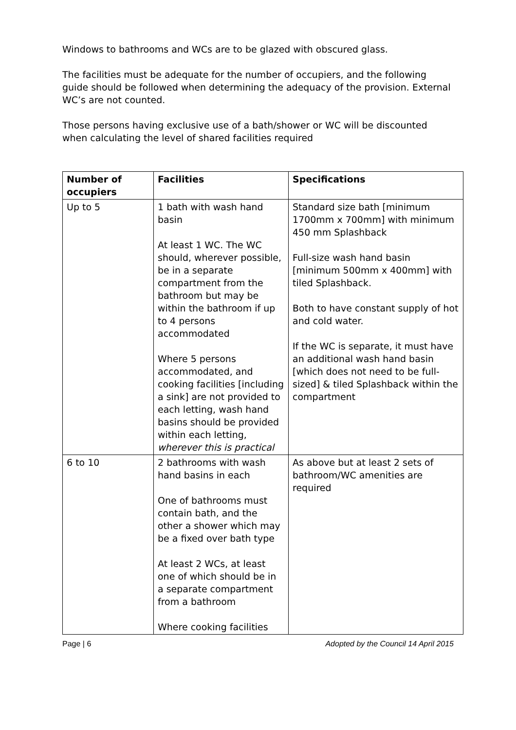Windows to bathrooms and WCs are to be glazed with obscured glass.
The facilities must be adequate for the number of occupiers, and the following guide should be followed when determining the adequacy of the provision. External WC’s are not counted.
Those persons having exclusive use of a bath/shower or WC will be discounted when calculating the level of shared facilities required
| Number of occupiers | Facilities | Specifications |
| --- | --- | --- |
| Up to 5 | 1 bath with wash hand basin At least 1 WC. The WC should, wherever possible, be in a separate compartment from the bathroom but may be within the bathroom if up to 4 persons accommodated Where 5 persons accommodated, and cooking facilities [including a sink] are not provided to each letting, wash hand basins should be provided within each letting, wherever this is practical | Standard size bath [minimum 1700mm x 700mm] with minimum 450 mm Splashback Full-size wash hand basin [minimum 500mm x 400mm] with tiled Splashback. Both to have constant supply of hot and cold water. If the WC is separate, it must have an additional wash hand basin [which does not need to be full-sized] & tiled Splashback within the compartment |
| 6 to 10 | 2 bathrooms with wash hand basins in each One of bathrooms must contain bath, and the other a shower which may be a fixed over bath type At least 2 WCs, at least one of which should be in a separate compartment from a bathroom Where cooking facilities | As above but at least 2 sets of bathroom/WC amenities are required |
Page | 6 Adopted by the Council 14 April 2015